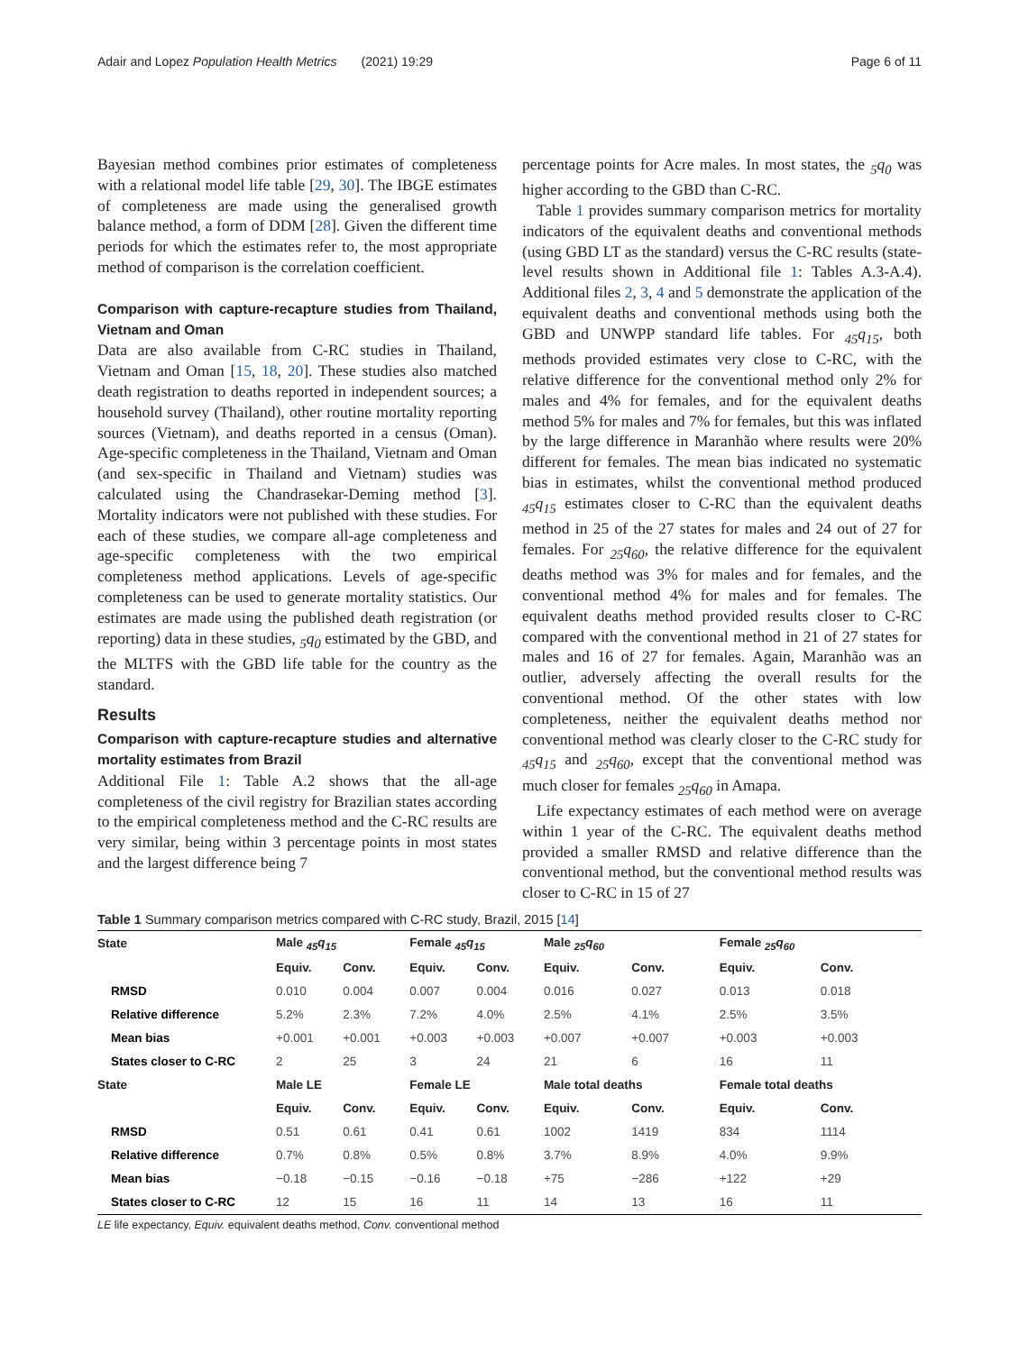Adair and Lopez Population Health Metrics (2021) 19:29 Page 6 of 11
Bayesian method combines prior estimates of completeness with a relational model life table [29, 30]. The IBGE estimates of completeness are made using the generalised growth balance method, a form of DDM [28]. Given the different time periods for which the estimates refer to, the most appropriate method of comparison is the correlation coefficient.
Comparison with capture-recapture studies from Thailand, Vietnam and Oman
Data are also available from C-RC studies in Thailand, Vietnam and Oman [15, 18, 20]. These studies also matched death registration to deaths reported in independent sources; a household survey (Thailand), other routine mortality reporting sources (Vietnam), and deaths reported in a census (Oman). Age-specific completeness in the Thailand, Vietnam and Oman (and sex-specific in Thailand and Vietnam) studies was calculated using the Chandrasekar-Deming method [3]. Mortality indicators were not published with these studies. For each of these studies, we compare all-age completeness and age-specific completeness with the two empirical completeness method applications. Levels of age-specific completeness can be used to generate mortality statistics. Our estimates are made using the published death registration (or reporting) data in these studies, <sub>5</sub>q<sub>0</sub> estimated by the GBD, and the MLTFS with the GBD life table for the country as the standard.
Results
Comparison with capture-recapture studies and alternative mortality estimates from Brazil
Additional File 1: Table A.2 shows that the all-age completeness of the civil registry for Brazilian states according to the empirical completeness method and the C-RC results are very similar, being within 3 percentage points in most states and the largest difference being 7
percentage points for Acre males. In most states, the <sub>5</sub>q<sub>0</sub> was higher according to the GBD than C-RC.
Table 1 provides summary comparison metrics for mortality indicators of the equivalent deaths and conventional methods (using GBD LT as the standard) versus the C-RC results (state-level results shown in Additional file 1: Tables A.3-A.4). Additional files 2, 3, 4 and 5 demonstrate the application of the equivalent deaths and conventional methods using both the GBD and UNWPP standard life tables. For <sub>45</sub>q<sub>15</sub>, both methods provided estimates very close to C-RC, with the relative difference for the conventional method only 2% for males and 4% for females, and for the equivalent deaths method 5% for males and 7% for females, but this was inflated by the large difference in Maranhão where results were 20% different for females. The mean bias indicated no systematic bias in estimates, whilst the conventional method produced <sub>45</sub>q<sub>15</sub> estimates closer to C-RC than the equivalent deaths method in 25 of the 27 states for males and 24 out of 27 for females. For <sub>25</sub>q<sub>60</sub>, the relative difference for the equivalent deaths method was 3% for males and for females, and the conventional method 4% for males and for females. The equivalent deaths method provided results closer to C-RC compared with the conventional method in 21 of 27 states for males and 16 of 27 for females. Again, Maranhão was an outlier, adversely affecting the overall results for the conventional method. Of the other states with low completeness, neither the equivalent deaths method nor conventional method was clearly closer to the C-RC study for <sub>45</sub>q<sub>15</sub> and <sub>25</sub>q<sub>60</sub>, except that the conventional method was much closer for females <sub>25</sub>q<sub>60</sub> in Amapa.
Life expectancy estimates of each method were on average within 1 year of the C-RC. The equivalent deaths method provided a smaller RMSD and relative difference than the conventional method, but the conventional method results was closer to C-RC in 15 of 27
Table 1 Summary comparison metrics compared with C-RC study, Brazil, 2015 [14]
| State | Male <sub>45</sub>q<sub>15</sub> | | Female <sub>45</sub>q<sub>15</sub> | | Male <sub>25</sub>q<sub>60</sub> | | Female <sub>25</sub>q<sub>60</sub> | |
| --- | --- | --- | --- | --- | --- | --- | --- | --- |
| | Equiv. | Conv. | Equiv. | Conv. | Equiv. | Conv. | Equiv. | Conv. |
| RMSD | 0.010 | 0.004 | 0.007 | 0.004 | 0.016 | 0.027 | 0.013 | 0.018 |
| Relative difference | 5.2% | 2.3% | 7.2% | 4.0% | 2.5% | 4.1% | 2.5% | 3.5% |
| Mean bias | +0.001 | +0.001 | +0.003 | +0.003 | +0.007 | +0.007 | +0.003 | +0.003 |
| States closer to C-RC | 2 | 25 | 3 | 24 | 21 | 6 | 16 | 11 |
| State | Male LE | | Female LE | | Male total deaths | | Female total deaths | |
| | Equiv. | Conv. | Equiv. | Conv. | Equiv. | Conv. | Equiv. | Conv. |
| RMSD | 0.51 | 0.61 | 0.41 | 0.61 | 1002 | 1419 | 834 | 1114 |
| Relative difference | 0.7% | 0.8% | 0.5% | 0.8% | 3.7% | 8.9% | 4.0% | 9.9% |
| Mean bias | −0.18 | −0.15 | −0.16 | −0.18 | +75 | −286 | +122 | +29 |
| States closer to C-RC | 12 | 15 | 16 | 11 | 14 | 13 | 16 | 11 |
LE life expectancy, Equiv. equivalent deaths method, Conv. conventional method